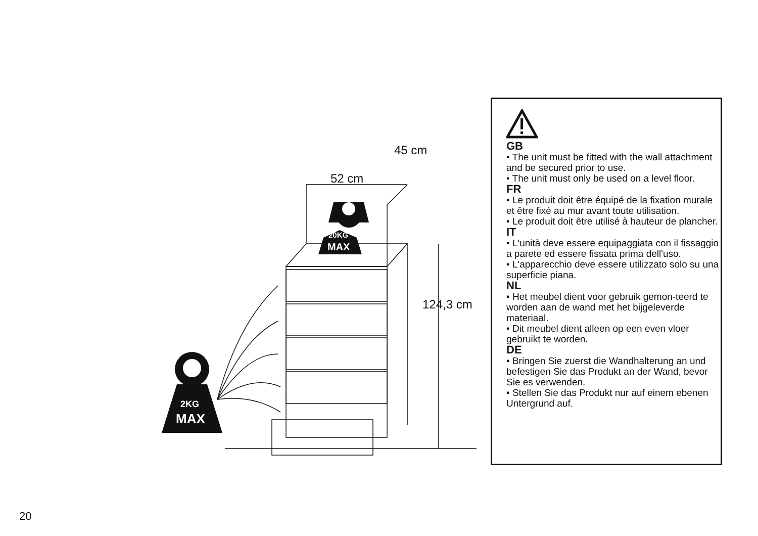20KG
MAX
2KG
MAX
52 cm
45 cm
124,3 cm
GB
• The unit must be fitted with the wall attachment and be secured prior to use.
• The unit must only be used on a level floor.
FR
• Le produit doit être équipé de la fixation murale et être fixé au mur avant toute utilisation.
• Le produit doit être utilisé à hauteur de plancher.
IT
• L'unità deve essere equipaggiata con il fissaggio a parete ed essere fissata prima dell'uso.
• L'apparecchio deve essere utilizzato solo su una superficie piana.
NL
• Het meubel dient voor gebruik gemon-teerd te worden aan de wand met het bijgeleverde materiaal.
• Dit meubel dient alleen op een even vloer gebruikt te worden.
DE
• Bringen Sie zuerst die Wandhalterung an und befestigen Sie das Produkt an der Wand, bevor Sie es verwenden.
• Stellen Sie das Produkt nur auf einem ebenen Untergrund auf.
20